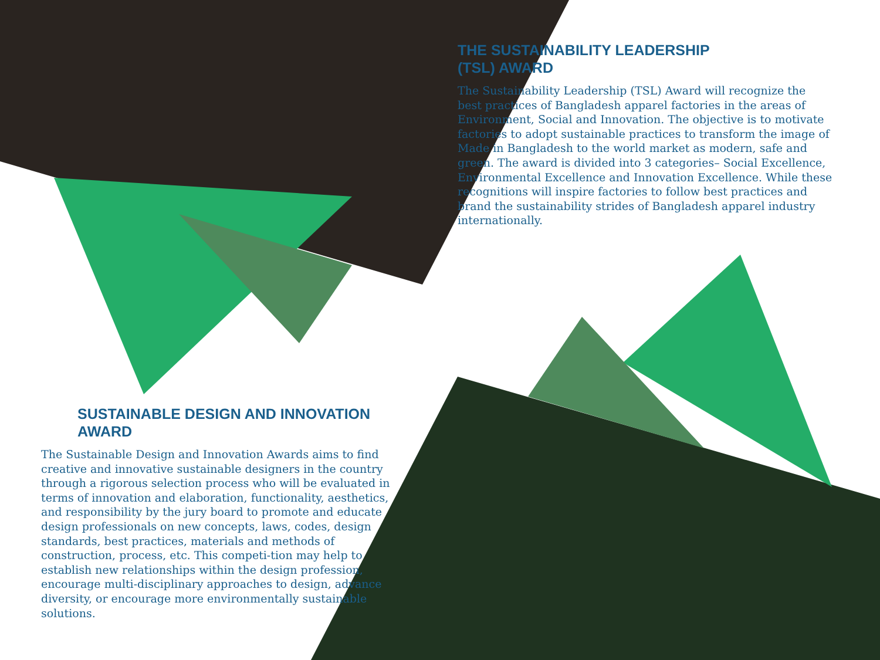THE SUSTAINABILITY LEADERSHIP
(TSL) AWARD
The Sustainability Leadership (TSL) Award will recognize the best practices of Bangladesh apparel factories in the areas of Environment, Social and Innovation. The objective is to motivate factories to adopt sustainable practices to transform the image of Made in Bangladesh to the world market as modern, safe and green. The award is divided into 3 categories– Social Excellence, Environmental Excellence and Innovation Excellence. While these recognitions will inspire factories to follow best practices and brand the sustainability strides of Bangladesh apparel industry internationally.
SUSTAINABLE DESIGN AND INNOVATION AWARD
The Sustainable Design and Innovation Awards aims to find creative and innovative sustainable designers in the country through a rigorous selection process who will be evaluated in terms of innovation and elaboration, functionality, aesthetics, and responsibility by the jury board to promote and educate design professionals on new concepts, laws, codes, design standards, best practices, materials and methods of construction, process, etc. This competi-tion may help to establish new relationships within the design profession, encourage multi-disciplinary approaches to design, advance diversity, or encourage more environmentally sustainable solutions.